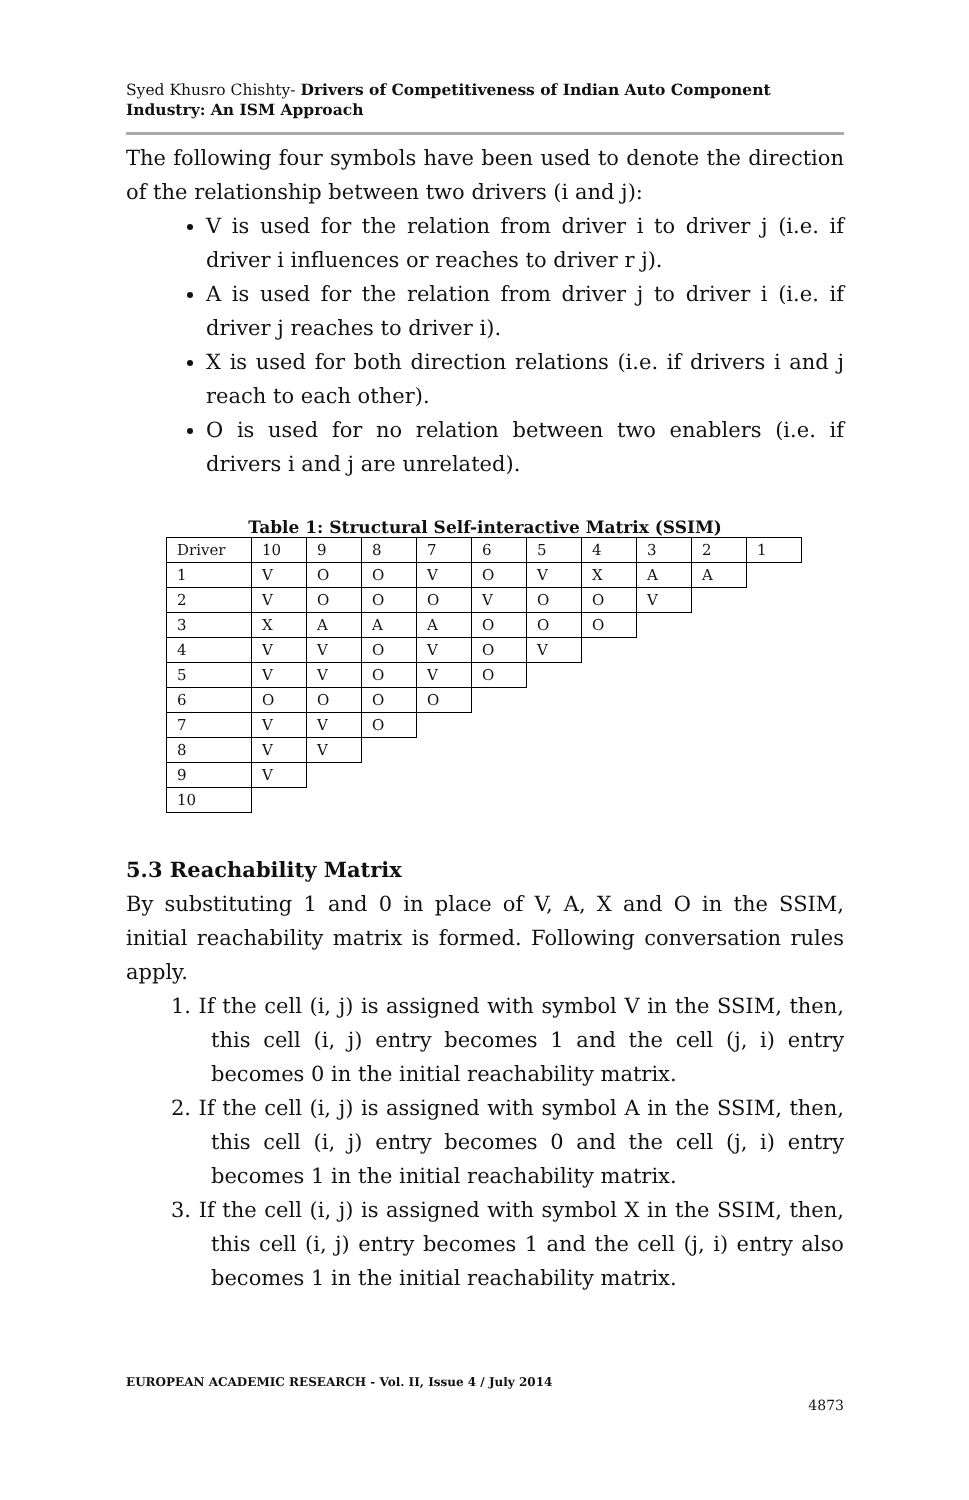Syed Khusro Chishty- Drivers of Competitiveness of Indian Auto Component Industry: An ISM Approach
The following four symbols have been used to denote the direction of the relationship between two drivers (i and j):
V is used for the relation from driver i to driver j (i.e. if driver i influences or reaches to driver r j).
A is used for the relation from driver j to driver i (i.e. if driver j reaches to driver i).
X is used for both direction relations (i.e. if drivers i and j reach to each other).
O is used for no relation between two enablers (i.e. if drivers i and j are unrelated).
Table 1: Structural Self-interactive Matrix (SSIM)
| Driver | 10 | 9 | 8 | 7 | 6 | 5 | 4 | 3 | 2 | 1 |
| 1 | V | O | O | V | O | V | X | A | A | |
| 2 | V | O | O | O | V | O | O | V | | |
| 3 | X | A | A | A | O | O | O | | | |
| 4 | V | V | O | V | O | V | | | | |
| 5 | V | V | O | V | O | | | | | |
| 6 | O | O | O | O | | | | | | |
| 7 | V | V | O | | | | | | | |
| 8 | V | V | | | | | | | | |
| 9 | V | | | | | | | | | |
| 10 | | | | | | | | | | |
5.3 Reachability Matrix
By substituting 1 and 0 in place of V, A, X and O in the SSIM, initial reachability matrix is formed. Following conversation rules apply.
1. If the cell (i, j) is assigned with symbol V in the SSIM, then, this cell (i, j) entry becomes 1 and the cell (j, i) entry becomes 0 in the initial reachability matrix.
2. If the cell (i, j) is assigned with symbol A in the SSIM, then, this cell (i, j) entry becomes 0 and the cell (j, i) entry becomes 1 in the initial reachability matrix.
3. If the cell (i, j) is assigned with symbol X in the SSIM, then, this cell (i, j) entry becomes 1 and the cell (j, i) entry also becomes 1 in the initial reachability matrix.
EUROPEAN ACADEMIC RESEARCH - Vol. II, Issue 4 / July 2014
4873